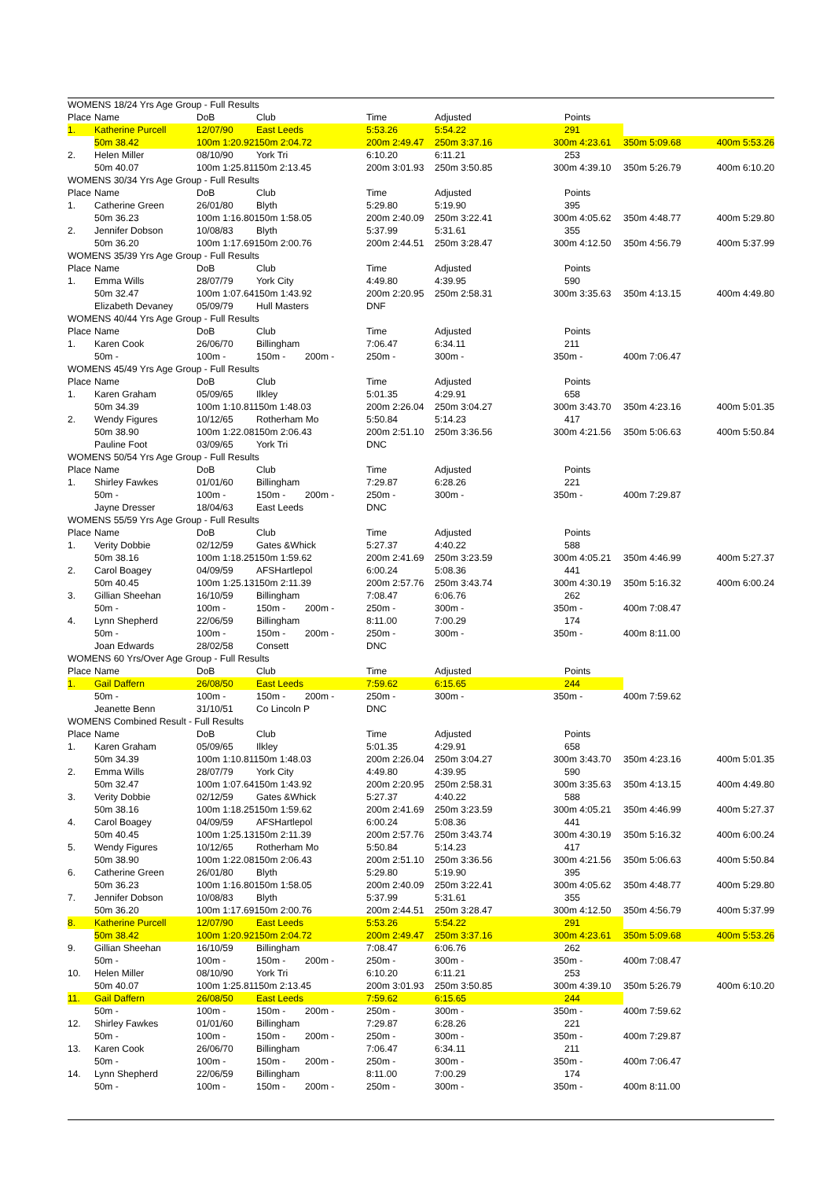| WOMENS 18/24 Yrs Age Group - Full Results | | | | | | | | | |
| Place | Name | DoB | Club | | Time | Adjusted | Points | | |
| 1. | Katherine Purcell | 12/07/90 | East Leeds | | 5:53.26 | 5:54.22 | 291 | | |
| | 50m 38.42 | 100m 1:20.92150m 2:04.72 | | | 200m 2:49.47 | 250m 3:37.16 | 300m 4:23.61 | 350m 5:09.68 | 400m 5:53.26 |
| 2. | Helen Miller | 08/10/90 | York Tri | | 6:10.20 | 6:11.21 | 253 | | |
| | 50m 40.07 | 100m 1:25.81150m 2:13.45 | | | 200m 3:01.93 | 250m 3:50.85 | 300m 4:39.10 | 350m 5:26.79 | 400m 6:10.20 |
| WOMENS 30/34 Yrs Age Group - Full Results | | | | | | | | | |
| Place | Name | DoB | Club | | Time | Adjusted | Points | | |
| 1. | Catherine Green | 26/01/80 | Blyth | | 5:29.80 | 5:19.90 | 395 | | |
| | 50m 36.23 | 100m 1:16.80150m 1:58.05 | | | 200m 2:40.09 | 250m 3:22.41 | 300m 4:05.62 | 350m 4:48.77 | 400m 5:29.80 |
| 2. | Jennifer Dobson | 10/08/83 | Blyth | | 5:37.99 | 5:31.61 | 355 | | |
| | 50m 36.20 | 100m 1:17.69150m 2:00.76 | | | 200m 2:44.51 | 250m 3:28.47 | 300m 4:12.50 | 350m 4:56.79 | 400m 5:37.99 |
| WOMENS 35/39 Yrs Age Group - Full Results | | | | | | | | | |
| Place | Name | DoB | Club | | Time | Adjusted | Points | | |
| 1. | Emma Wills | 28/07/79 | York City | | 4:49.80 | 4:39.95 | 590 | | |
| | 50m 32.47 | 100m 1:07.64150m 1:43.92 | | | 200m 2:20.95 | 250m 2:58.31 | 300m 3:35.63 | 350m 4:13.15 | 400m 4:49.80 |
| | Elizabeth Devaney | 05/09/79 | Hull Masters | | DNF | | | | |
| WOMENS 40/44 Yrs Age Group - Full Results | | | | | | | | | |
| Place | Name | DoB | Club | | Time | Adjusted | Points | | |
| 1. | Karen Cook | 26/06/70 | Billingham | | 7:06.47 | 6:34.11 | 211 | | |
| | 50m - | 100m - | 150m - | 200m - | 250m - | 300m - | 350m - | 400m 7:06.47 | |
| WOMENS 45/49 Yrs Age Group - Full Results | | | | | | | | | |
| Place | Name | DoB | Club | | Time | Adjusted | Points | | |
| 1. | Karen Graham | 05/09/65 | Ilkley | | 5:01.35 | 4:29.91 | 658 | | |
| | 50m 34.39 | 100m 1:10.81150m 1:48.03 | | | 200m 2:26.04 | 250m 3:04.27 | 300m 3:43.70 | 350m 4:23.16 | 400m 5:01.35 |
| 2. | Wendy Figures | 10/12/65 | Rotherham Mo | | 5:50.84 | 5:14.23 | 417 | | |
| | 50m 38.90 | 100m 1:22.08150m 2:06.43 | | | 200m 2:51.10 | 250m 3:36.56 | 300m 4:21.56 | 350m 5:06.63 | 400m 5:50.84 |
| | Pauline Foot | 03/09/65 | York Tri | | DNC | | | | |
| WOMENS 50/54 Yrs Age Group - Full Results | | | | | | | | | |
| Place | Name | DoB | Club | | Time | Adjusted | Points | | |
| 1. | Shirley Fawkes | 01/01/60 | Billingham | | 7:29.87 | 6:28.26 | 221 | | |
| | 50m - | 100m - | 150m - | 200m - | 250m - | 300m - | 350m - | 400m 7:29.87 | |
| | Jayne Dresser | 18/04/63 | East Leeds | | DNC | | | | |
| WOMENS 55/59 Yrs Age Group - Full Results | | | | | | | | | |
| Place | Name | DoB | Club | | Time | Adjusted | Points | | |
| 1. | Verity Dobbie | 02/12/59 | Gates &Whick | | 5:27.37 | 4:40.22 | 588 | | |
| | 50m 38.16 | 100m 1:18.25150m 1:59.62 | | | 200m 2:41.69 | 250m 3:23.59 | 300m 4:05.21 | 350m 4:46.99 | 400m 5:27.37 |
| 2. | Carol Boagey | 04/09/59 | AFSHartlepol | | 6:00.24 | 5:08.36 | 441 | | |
| | 50m 40.45 | 100m 1:25.13150m 2:11.39 | | | 200m 2:57.76 | 250m 3:43.74 | 300m 4:30.19 | 350m 5:16.32 | 400m 6:00.24 |
| 3. | Gillian Sheehan | 16/10/59 | Billingham | | 7:08.47 | 6:06.76 | 262 | | |
| | 50m - | 100m - | 150m - | 200m - | 250m - | 300m - | 350m - | 400m 7:08.47 | |
| 4. | Lynn Shepherd | 22/06/59 | Billingham | | 8:11.00 | 7:00.29 | 174 | | |
| | 50m - | 100m - | 150m - | 200m - | 250m - | 300m - | 350m - | 400m 8:11.00 | |
| | Joan Edwards | 28/02/58 | Consett | | DNC | | | | |
| WOMENS 60 Yrs/Over Age Group - Full Results | | | | | | | | | |
| Place | Name | DoB | Club | | Time | Adjusted | Points | | |
| 1. | Gail Daffern | 26/08/50 | East Leeds | | 7:59.62 | 6:15.65 | 244 | | |
| | 50m - | 100m - | 150m - | 200m - | 250m - | 300m - | 350m - | 400m 7:59.62 | |
| | Jeanette Benn | 31/10/51 | Co Lincoln P | | DNC | | | | |
| WOMENS Combined Result - Full Results | | | | | | | | | |
| Place | Name | DoB | Club | | Time | Adjusted | Points | | |
| 1. | Karen Graham | 05/09/65 | Ilkley | | 5:01.35 | 4:29.91 | 658 | | |
| | 50m 34.39 | 100m 1:10.81150m 1:48.03 | | | 200m 2:26.04 | 250m 3:04.27 | 300m 3:43.70 | 350m 4:23.16 | 400m 5:01.35 |
| 2. | Emma Wills | 28/07/79 | York City | | 4:49.80 | 4:39.95 | 590 | | |
| | 50m 32.47 | 100m 1:07.64150m 1:43.92 | | | 200m 2:20.95 | 250m 2:58.31 | 300m 3:35.63 | 350m 4:13.15 | 400m 4:49.80 |
| 3. | Verity Dobbie | 02/12/59 | Gates &Whick | | 5:27.37 | 4:40.22 | 588 | | |
| | 50m 38.16 | 100m 1:18.25150m 1:59.62 | | | 200m 2:41.69 | 250m 3:23.59 | 300m 4:05.21 | 350m 4:46.99 | 400m 5:27.37 |
| 4. | Carol Boagey | 04/09/59 | AFSHartlepol | | 6:00.24 | 5:08.36 | 441 | | |
| | 50m 40.45 | 100m 1:25.13150m 2:11.39 | | | 200m 2:57.76 | 250m 3:43.74 | 300m 4:30.19 | 350m 5:16.32 | 400m 6:00.24 |
| 5. | Wendy Figures | 10/12/65 | Rotherham Mo | | 5:50.84 | 5:14.23 | 417 | | |
| | 50m 38.90 | 100m 1:22.08150m 2:06.43 | | | 200m 2:51.10 | 250m 3:36.56 | 300m 4:21.56 | 350m 5:06.63 | 400m 5:50.84 |
| 6. | Catherine Green | 26/01/80 | Blyth | | 5:29.80 | 5:19.90 | 395 | | |
| | 50m 36.23 | 100m 1:16.80150m 1:58.05 | | | 200m 2:40.09 | 250m 3:22.41 | 300m 4:05.62 | 350m 4:48.77 | 400m 5:29.80 |
| 7. | Jennifer Dobson | 10/08/83 | Blyth | | 5:37.99 | 5:31.61 | 355 | | |
| | 50m 36.20 | 100m 1:17.69150m 2:00.76 | | | 200m 2:44.51 | 250m 3:28.47 | 300m 4:12.50 | 350m 4:56.79 | 400m 5:37.99 |
| 8. | Katherine Purcell | 12/07/90 | East Leeds | | 5:53.26 | 5:54.22 | 291 | | |
| | 50m 38.42 | 100m 1:20.92150m 2:04.72 | | | 200m 2:49.47 | 250m 3:37.16 | 300m 4:23.61 | 350m 5:09.68 | 400m 5:53.26 |
| 9. | Gillian Sheehan | 16/10/59 | Billingham | | 7:08.47 | 6:06.76 | 262 | | |
| | 50m - | 100m - | 150m - | 200m - | 250m - | 300m - | 350m - | 400m 7:08.47 | |
| 10. | Helen Miller | 08/10/90 | York Tri | | 6:10.20 | 6:11.21 | 253 | | |
| | 50m 40.07 | 100m 1:25.81150m 2:13.45 | | | 200m 3:01.93 | 250m 3:50.85 | 300m 4:39.10 | 350m 5:26.79 | 400m 6:10.20 |
| 11. | Gail Daffern | 26/08/50 | East Leeds | | 7:59.62 | 6:15.65 | 244 | | |
| | 50m - | 100m - | 150m - | 200m - | 250m - | 300m - | 350m - | 400m 7:59.62 | |
| 12. | Shirley Fawkes | 01/01/60 | Billingham | | 7:29.87 | 6:28.26 | 221 | | |
| | 50m - | 100m - | 150m - | 200m - | 250m - | 300m - | 350m - | 400m 7:29.87 | |
| 13. | Karen Cook | 26/06/70 | Billingham | | 7:06.47 | 6:34.11 | 211 | | |
| | 50m - | 100m - | 150m - | 200m - | 250m - | 300m - | 350m - | 400m 7:06.47 | |
| 14. | Lynn Shepherd | 22/06/59 | Billingham | | 8:11.00 | 7:00.29 | 174 | | |
| | 50m - | 100m - | 150m - | 200m - | 250m - | 300m - | 350m - | 400m 8:11.00 | |